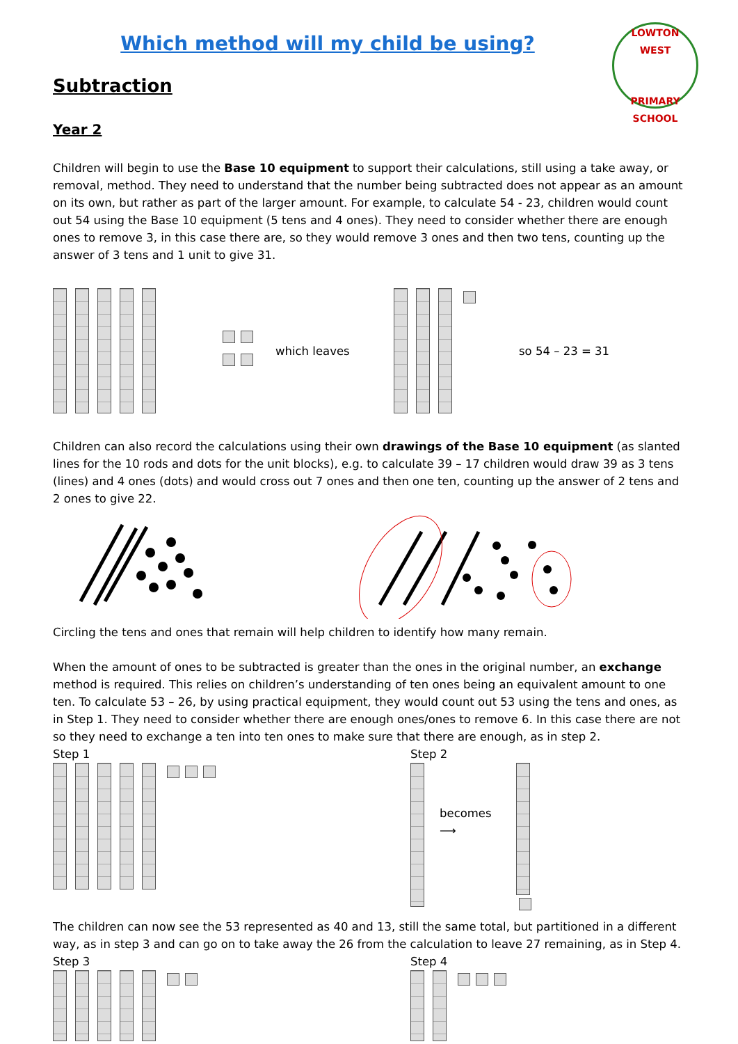LOWTON WEST
PRIMARY SCHOOL
Which method will my child be using?
Subtraction
Year 2
Children will begin to use the Base 10 equipment to support their calculations, still using a take away, or removal, method. They need to understand that the number being subtracted does not appear as an amount on its own, but rather as part of the larger amount. For example, to calculate 54 - 23, children would count out 54 using the Base 10 equipment (5 tens and 4 ones). They need to consider whether there are enough ones to remove 3, in this case there are, so they would remove 3 ones and then two tens, counting up the answer of 3 tens and 1 unit to give 31.
which leaves so 54 – 23 = 31
Children can also record the calculations using their own drawings of the Base 10 equipment (as slanted lines for the 10 rods and dots for the unit blocks), e.g. to calculate 39 – 17 children would draw 39 as 3 tens (lines) and 4 ones (dots) and would cross out 7 ones and then one ten, counting up the answer of 2 tens and 2 ones to give 22.
Circling the tens and ones that remain will help children to identify how many remain.
When the amount of ones to be subtracted is greater than the ones in the original number, an exchange method is required. This relies on children’s understanding of ten ones being an equivalent amount to one ten. To calculate 53 – 26, by using practical equipment, they would count out 53 using the tens and ones, as in Step 1. They need to consider whether there are enough ones/ones to remove 6. In this case there are not so they need to exchange a ten into ten ones to make sure that there are enough, as in step 2.
Step 1
Step 2
becomes
⟶
The children can now see the 53 represented as 40 and 13, still the same total, but partitioned in a different way, as in step 3 and can go on to take away the 26 from the calculation to leave 27 remaining, as in Step 4.
Step 3
Step 4